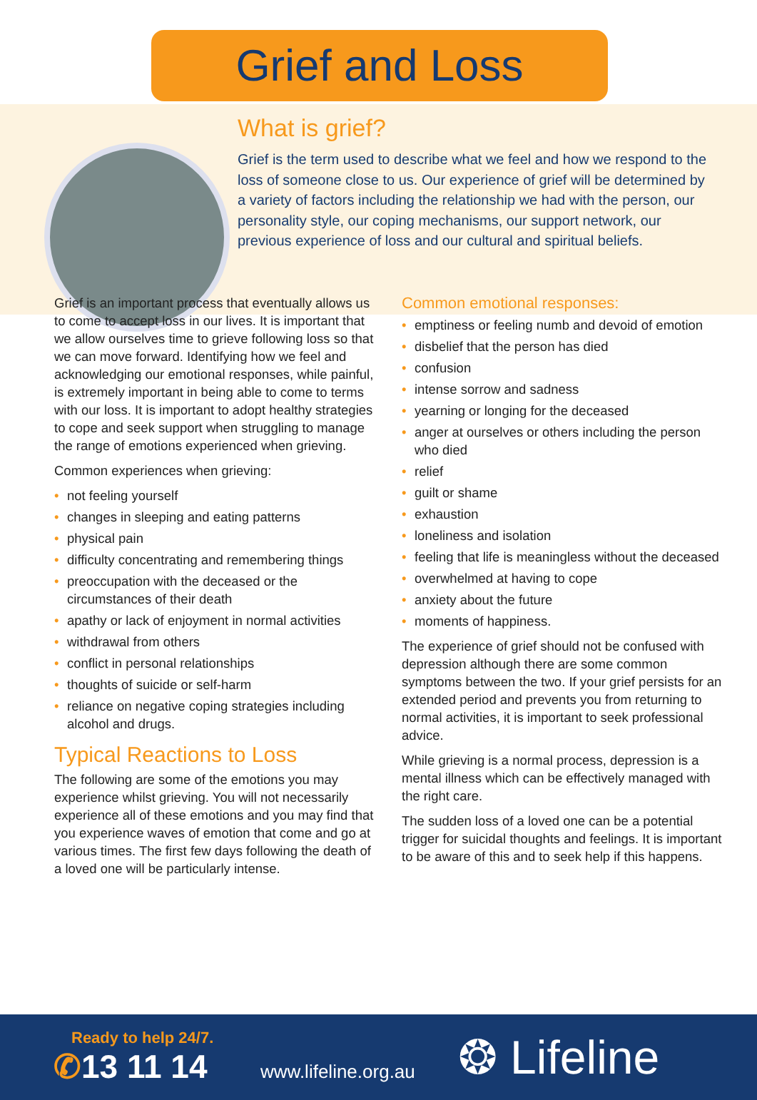Grief and Loss
What is grief?
Grief is the term used to describe what we feel and how we respond to the loss of someone close to us. Our experience of grief will be determined by a variety of factors including the relationship we had with the person, our personality style, our coping mechanisms, our support network, our previous experience of loss and our cultural and spiritual beliefs.
Grief is an important process that eventually allows us to come to accept loss in our lives. It is important that we allow ourselves time to grieve following loss so that we can move forward. Identifying how we feel and acknowledging our emotional responses, while painful, is extremely important in being able to come to terms with our loss. It is important to adopt healthy strategies to cope and seek support when struggling to manage the range of emotions experienced when grieving.
Common experiences when grieving:
• not feeling yourself
• changes in sleeping and eating patterns
• physical pain
• difficulty concentrating and remembering things
• preoccupation with the deceased or the circumstances of their death
• apathy or lack of enjoyment in normal activities
• withdrawal from others
• conflict in personal relationships
• thoughts of suicide or self-harm
• reliance on negative coping strategies including alcohol and drugs.
Typical Reactions to Loss
The following are some of the emotions you may experience whilst grieving. You will not necessarily experience all of these emotions and you may find that you experience waves of emotion that come and go at various times. The first few days following the death of a loved one will be particularly intense.
Common emotional responses:
• emptiness or feeling numb and devoid of emotion
• disbelief that the person has died
• confusion
• intense sorrow and sadness
• yearning or longing for the deceased
• anger at ourselves or others including the person who died
• relief
• guilt or shame
• exhaustion
• loneliness and isolation
• feeling that life is meaningless without the deceased
• overwhelmed at having to cope
• anxiety about the future
• moments of happiness.
The experience of grief should not be confused with depression although there are some common symptoms between the two. If your grief persists for an extended period and prevents you from returning to normal activities, it is important to seek professional advice.
While grieving is a normal process, depression is a mental illness which can be effectively managed with the right care.
The sudden loss of a loved one can be a potential trigger for suicidal thoughts and feelings. It is important to be aware of this and to seek help if this happens.
Ready to help 24/7.
✆13 11 14
www.lifeline.org.au
❂ Lifeline